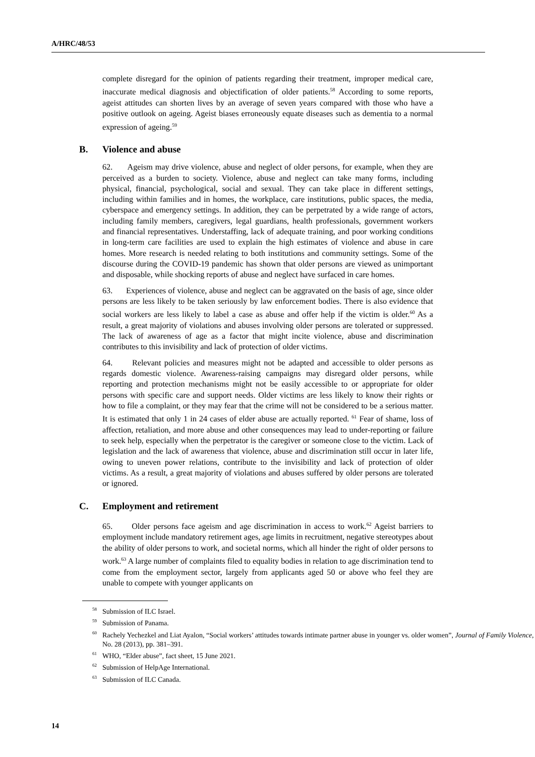A/HRC/48/53
complete disregard for the opinion of patients regarding their treatment, improper medical care, inaccurate medical diagnosis and objectification of older patients.<sup>58</sup> According to some reports, ageist attitudes can shorten lives by an average of seven years compared with those who have a positive outlook on ageing. Ageist biases erroneously equate diseases such as dementia to a normal expression of ageing.<sup>59</sup>
B. Violence and abuse
62. Ageism may drive violence, abuse and neglect of older persons, for example, when they are perceived as a burden to society. Violence, abuse and neglect can take many forms, including physical, financial, psychological, social and sexual. They can take place in different settings, including within families and in homes, the workplace, care institutions, public spaces, the media, cyberspace and emergency settings. In addition, they can be perpetrated by a wide range of actors, including family members, caregivers, legal guardians, health professionals, government workers and financial representatives. Understaffing, lack of adequate training, and poor working conditions in long-term care facilities are used to explain the high estimates of violence and abuse in care homes. More research is needed relating to both institutions and community settings. Some of the discourse during the COVID-19 pandemic has shown that older persons are viewed as unimportant and disposable, while shocking reports of abuse and neglect have surfaced in care homes.
63. Experiences of violence, abuse and neglect can be aggravated on the basis of age, since older persons are less likely to be taken seriously by law enforcement bodies. There is also evidence that social workers are less likely to label a case as abuse and offer help if the victim is older.<sup>60</sup> As a result, a great majority of violations and abuses involving older persons are tolerated or suppressed. The lack of awareness of age as a factor that might incite violence, abuse and discrimination contributes to this invisibility and lack of protection of older victims.
64. Relevant policies and measures might not be adapted and accessible to older persons as regards domestic violence. Awareness-raising campaigns may disregard older persons, while reporting and protection mechanisms might not be easily accessible to or appropriate for older persons with specific care and support needs. Older victims are less likely to know their rights or how to file a complaint, or they may fear that the crime will not be considered to be a serious matter. It is estimated that only 1 in 24 cases of elder abuse are actually reported. <sup>61</sup> Fear of shame, loss of affection, retaliation, and more abuse and other consequences may lead to under-reporting or failure to seek help, especially when the perpetrator is the caregiver or someone close to the victim. Lack of legislation and the lack of awareness that violence, abuse and discrimination still occur in later life, owing to uneven power relations, contribute to the invisibility and lack of protection of older victims. As a result, a great majority of violations and abuses suffered by older persons are tolerated or ignored.
C. Employment and retirement
65. Older persons face ageism and age discrimination in access to work.<sup>62</sup> Ageist barriers to employment include mandatory retirement ages, age limits in recruitment, negative stereotypes about the ability of older persons to work, and societal norms, which all hinder the right of older persons to work.<sup>63</sup> A large number of complaints filed to equality bodies in relation to age discrimination tend to come from the employment sector, largely from applicants aged 50 or above who feel they are unable to compete with younger applicants on
<sup>58</sup> Submission of ILC Israel.
<sup>59</sup> Submission of Panama.
<sup>60</sup> Rachely Yechezkel and Liat Ayalon, “Social workers’ attitudes towards intimate partner abuse in younger vs. older women”, Journal of Family Violence, No. 28 (2013), pp. 381–391.
<sup>61</sup> WHO, “Elder abuse”, fact sheet, 15 June 2021.
<sup>62</sup> Submission of HelpAge International.
<sup>63</sup> Submission of ILC Canada.
14